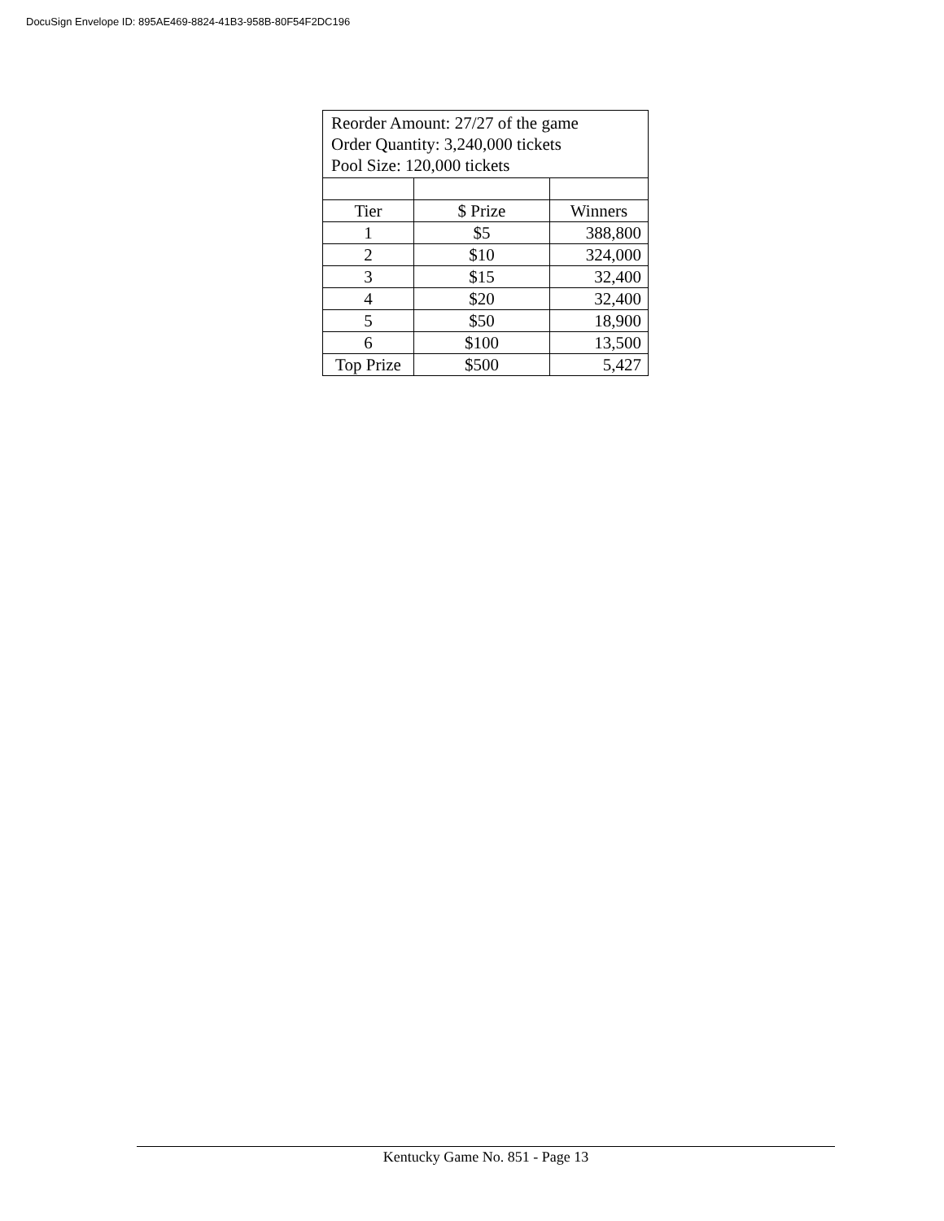DocuSign Envelope ID: 895AE469-8824-41B3-958B-80F54F2DC196
| Reorder Amount: 27/27 of the game Order Quantity: 3,240,000 tickets Pool Size: 120,000 tickets | | |
| Tier | $ Prize | Winners |
| 1 | $5 | 388,800 |
| 2 | $10 | 324,000 |
| 3 | $15 | 32,400 |
| 4 | $20 | 32,400 |
| 5 | $50 | 18,900 |
| 6 | $100 | 13,500 |
| Top Prize | $500 | 5,427 |
Kentucky Game No. 851 - Page 13